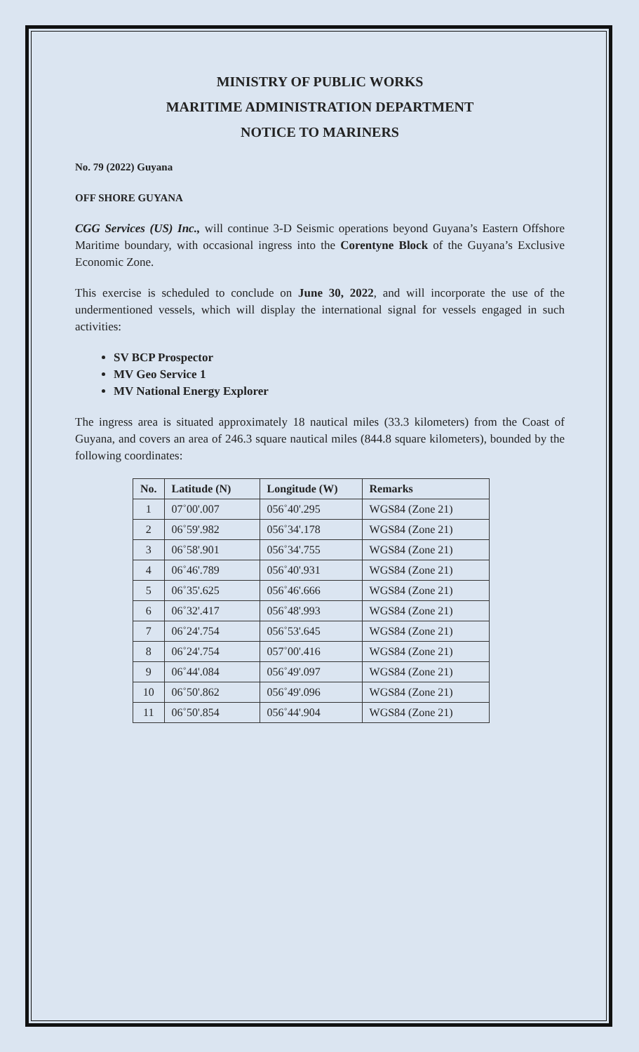MINISTRY OF PUBLIC WORKS
MARITIME ADMINISTRATION DEPARTMENT
NOTICE TO MARINERS
No. 79 (2022) Guyana
OFF SHORE GUYANA
CGG Services (US) Inc., will continue 3-D Seismic operations beyond Guyana’s Eastern Offshore Maritime boundary, with occasional ingress into the Corentyne Block of the Guyana’s Exclusive Economic Zone.
This exercise is scheduled to conclude on June 30, 2022, and will incorporate the use of the undermentioned vessels, which will display the international signal for vessels engaged in such activities:
SV BCP Prospector
MV Geo Service 1
MV National Energy Explorer
The ingress area is situated approximately 18 nautical miles (33.3 kilometers) from the Coast of Guyana, and covers an area of 246.3 square nautical miles (844.8 square kilometers), bounded by the following coordinates:
| No. | Latitude (N) | Longitude (W) | Remarks |
| --- | --- | --- | --- |
| 1 | 07˚00'.007 | 056˚40'.295 | WGS84 (Zone 21) |
| 2 | 06˚59'.982 | 056˚34'.178 | WGS84 (Zone 21) |
| 3 | 06˚58'.901 | 056˚34'.755 | WGS84 (Zone 21) |
| 4 | 06˚46'.789 | 056˚40'.931 | WGS84 (Zone 21) |
| 5 | 06˚35'.625 | 056˚46'.666 | WGS84 (Zone 21) |
| 6 | 06˚32'.417 | 056˚48'.993 | WGS84 (Zone 21) |
| 7 | 06˚24'.754 | 056˚53'.645 | WGS84 (Zone 21) |
| 8 | 06˚24'.754 | 057˚00'.416 | WGS84 (Zone 21) |
| 9 | 06˚44'.084 | 056˚49'.097 | WGS84 (Zone 21) |
| 10 | 06˚50'.862 | 056˚49'.096 | WGS84 (Zone 21) |
| 11 | 06˚50'.854 | 056˚44'.904 | WGS84 (Zone 21) |